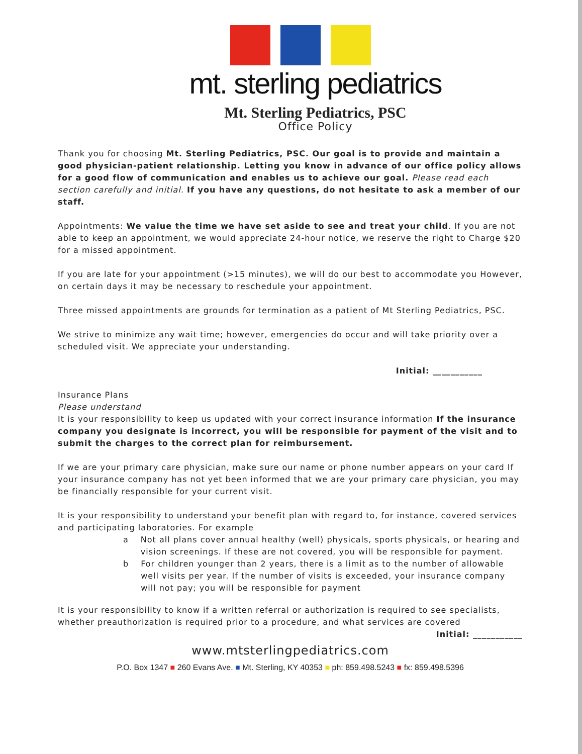mt. sterling pediatrics
Mt. Sterling Pediatrics, PSC
Office Policy
Thank you for choosing Mt. Sterling Pediatrics, PSC. Our goal is to provide and maintain a good physician-patient relationship. Letting you know in advance of our office policy allows for a good flow of communication and enables us to achieve our goal. Please read each section carefully and initial. If you have any questions, do not hesitate to ask a member of our staff.
Appointments: We value the time we have set aside to see and treat your child. If you are not able to keep an appointment, we would appreciate 24-hour notice, we reserve the right to Charge $20 for a missed appointment.
If you are late for your appointment (>15 minutes), we will do our best to accommodate you However, on certain days it may be necessary to reschedule your appointment.
Three missed appointments are grounds for termination as a patient of Mt Sterling Pediatrics, PSC.
We strive to minimize any wait time; however, emergencies do occur and will take priority over a scheduled visit. We appreciate your understanding.
Initial: ___________
Insurance Plans
Please understand
It is your responsibility to keep us updated with your correct insurance information If the insurance company you designate is incorrect, you will be responsible for payment of the visit and to submit the charges to the correct plan for reimbursement.
If we are your primary care physician, make sure our name or phone number appears on your card If your insurance company has not yet been informed that we are your primary care physician, you may be financially responsible for your current visit.
It is your responsibility to understand your benefit plan with regard to, for instance, covered services and participating laboratories. For example
a Not all plans cover annual healthy (well) physicals, sports physicals, or hearing and vision screenings. If these are not covered, you will be responsible for payment.
b For children younger than 2 years, there is a limit as to the number of allowable well visits per year. If the number of visits is exceeded, your insurance company will not pay; you will be responsible for payment
It is your responsibility to know if a written referral or authorization is required to see specialists, whether preauthorization is required prior to a procedure, and what services are covered
Initial: ___________
www.mtsterlingpediatrics.com
P.O. Box 1347 ■ 260 Evans Ave. ■ Mt. Sterling, KY 40353 ■ ph: 859.498.5243 ■ fx: 859.498.5396